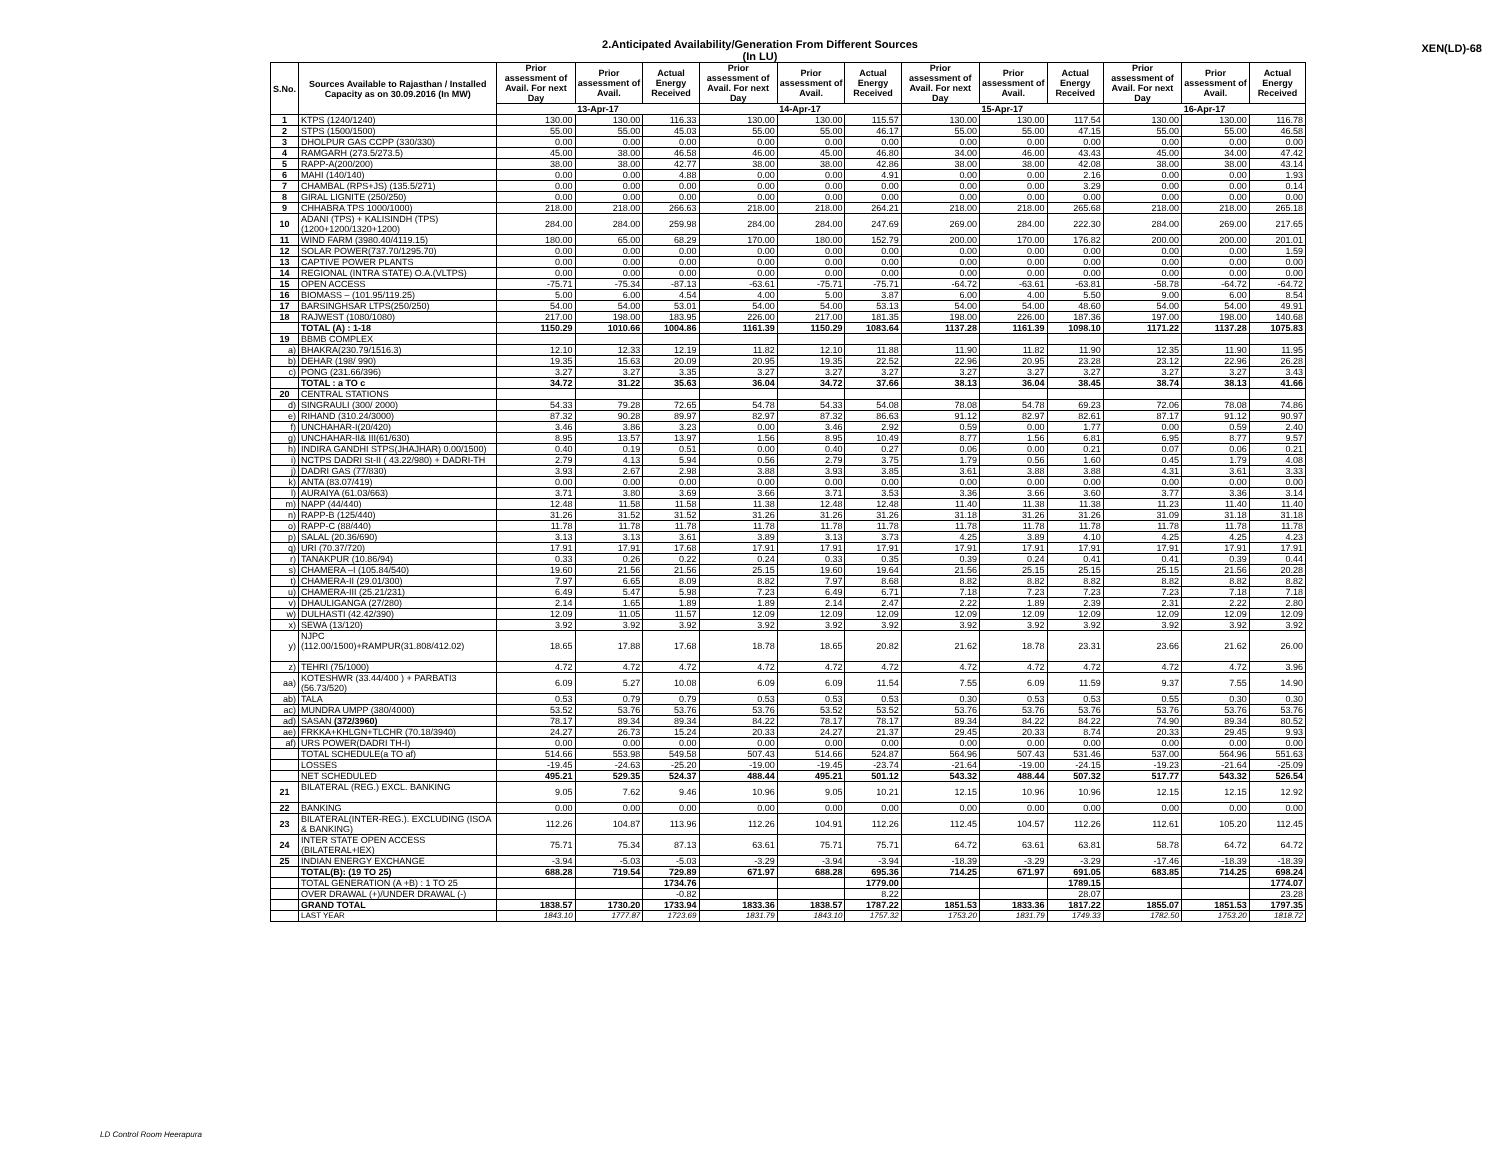2.Anticipated Availability/Generation From Different Sources
(In LU)
XEN(LD)-68
| S.No. | Sources Available to Rajasthan / Installed Capacity as on 30.09.2016 (In MW) | Prior assessment of Avail. For next Day | Prior assessment of Avail. | Actual Energy Received | Prior assessment of Avail. For next Day | Prior assessment of Avail. | Actual Energy Received | Prior assessment of Avail. For next Day | Prior assessment of Avail. | Actual Energy Received | Prior assessment of Avail. For next Day | Prior assessment of Avail. | Actual Energy Received |
| --- | --- | --- | --- | --- | --- | --- | --- | --- | --- | --- | --- | --- | --- |
| | | 13-Apr-17 | | | 14-Apr-17 | | | 15-Apr-17 | | | 16-Apr-17 | | |
| 1 | KTPS (1240/1240) | 130.00 | 130.00 | 116.33 | 130.00 | 130.00 | 115.57 | 130.00 | 130.00 | 117.54 | 130.00 | 130.00 | 116.78 |
| 2 | STPS (1500/1500) | 55.00 | 55.00 | 45.03 | 55.00 | 55.00 | 46.17 | 55.00 | 55.00 | 47.15 | 55.00 | 55.00 | 46.58 |
| 3 | DHOLPUR GAS CCPP (330/330) | 0.00 | 0.00 | 0.00 | 0.00 | 0.00 | 0.00 | 0.00 | 0.00 | 0.00 | 0.00 | 0.00 | 0.00 |
| 4 | RAMGARH (273.5/273.5) | 45.00 | 38.00 | 46.58 | 46.00 | 45.00 | 46.80 | 34.00 | 46.00 | 43.43 | 45.00 | 34.00 | 47.42 |
| 5 | RAPP-A(200/200) | 38.00 | 38.00 | 42.77 | 38.00 | 38.00 | 42.86 | 38.00 | 38.00 | 42.08 | 38.00 | 38.00 | 43.14 |
| 6 | MAHI (140/140) | 0.00 | 0.00 | 4.88 | 0.00 | 0.00 | 4.91 | 0.00 | 0.00 | 2.16 | 0.00 | 0.00 | 1.93 |
| 7 | CHAMBAL (RPS+JS) (135.5/271) | 0.00 | 0.00 | 0.00 | 0.00 | 0.00 | 0.00 | 0.00 | 0.00 | 3.29 | 0.00 | 0.00 | 0.14 |
| 8 | GIRAL LIGNITE (250/250) | 0.00 | 0.00 | 0.00 | 0.00 | 0.00 | 0.00 | 0.00 | 0.00 | 0.00 | 0.00 | 0.00 | 0.00 |
| 9 | CHHABRA TPS 1000/1000) | 218.00 | 218.00 | 266.63 | 218.00 | 218.00 | 264.21 | 218.00 | 218.00 | 265.68 | 218.00 | 218.00 | 265.18 |
| 10 | ADANI (TPS) + KALISINDH (TPS) (1200+1200/1320+1200) | 284.00 | 284.00 | 259.98 | 284.00 | 284.00 | 247.69 | 269.00 | 284.00 | 222.30 | 284.00 | 269.00 | 217.65 |
| 11 | WIND FARM (3980.40/4119.15) | 180.00 | 65.00 | 68.29 | 170.00 | 180.00 | 152.79 | 200.00 | 170.00 | 176.82 | 200.00 | 200.00 | 201.01 |
| 12 | SOLAR POWER(737.70/1295.70) | 0.00 | 0.00 | 0.00 | 0.00 | 0.00 | 0.00 | 0.00 | 0.00 | 0.00 | 0.00 | 0.00 | 1.59 |
| 13 | CAPTIVE POWER PLANTS | 0.00 | 0.00 | 0.00 | 0.00 | 0.00 | 0.00 | 0.00 | 0.00 | 0.00 | 0.00 | 0.00 | 0.00 |
| 14 | REGIONAL (INTRA STATE) O.A.(VLTPS) | 0.00 | 0.00 | 0.00 | 0.00 | 0.00 | 0.00 | 0.00 | 0.00 | 0.00 | 0.00 | 0.00 | 0.00 |
| 15 | OPEN ACCESS | -75.71 | -75.34 | -87.13 | -63.61 | -75.71 | -75.71 | -64.72 | -63.61 | -63.81 | -58.78 | -64.72 | -64.72 |
| 16 | BIOMASS – (101.95/119.25) | 5.00 | 6.00 | 4.54 | 4.00 | 5.00 | 3.87 | 6.00 | 4.00 | 5.50 | 9.00 | 6.00 | 8.54 |
| 17 | BARSINGHSAR LTPS(250/250) | 54.00 | 54.00 | 53.01 | 54.00 | 54.00 | 53.13 | 54.00 | 54.00 | 48.60 | 54.00 | 54.00 | 49.91 |
| 18 | RAJWEST (1080/1080) | 217.00 | 198.00 | 183.95 | 226.00 | 217.00 | 181.35 | 198.00 | 226.00 | 187.36 | 197.00 | 198.00 | 140.68 |
| | TOTAL (A) : 1-18 | 1150.29 | 1010.66 | 1004.86 | 1161.39 | 1150.29 | 1083.64 | 1137.28 | 1161.39 | 1098.10 | 1171.22 | 1137.28 | 1075.83 |
| 19 | BBMB COMPLEX | | | | | | | | | | | | |
| a) | BHAKRA(230.79/1516.3) | 12.10 | 12.33 | 12.19 | 11.82 | 12.10 | 11.88 | 11.90 | 11.82 | 11.90 | 12.35 | 11.90 | 11.95 |
| b) | DEHAR (198/ 990) | 19.35 | 15.63 | 20.09 | 20.95 | 19.35 | 22.52 | 22.96 | 20.95 | 23.28 | 23.12 | 22.96 | 26.28 |
| c) | PONG (231.66/396) | 3.27 | 3.27 | 3.35 | 3.27 | 3.27 | 3.27 | 3.27 | 3.27 | 3.27 | 3.27 | 3.27 | 3.43 |
| | TOTAL : a TO c | 34.72 | 31.22 | 35.63 | 36.04 | 34.72 | 37.66 | 38.13 | 36.04 | 38.45 | 38.74 | 38.13 | 41.66 |
| 20 | CENTRAL STATIONS | | | | | | | | | | | | |
| d) | SINGRAULI (300/ 2000) | 54.33 | 79.28 | 72.65 | 54.78 | 54.33 | 54.08 | 78.08 | 54.78 | 69.23 | 72.06 | 78.08 | 74.86 |
| e) | RIHAND (310.24/3000) | 87.32 | 90.28 | 89.97 | 82.97 | 87.32 | 86.63 | 91.12 | 82.97 | 82.61 | 87.17 | 91.12 | 90.97 |
| f) | UNCHAHAR-I(20/420) | 3.46 | 3.86 | 3.23 | 0.00 | 3.46 | 2.92 | 0.59 | 0.00 | 1.77 | 0.00 | 0.59 | 2.40 |
| g) | UNCHAHAR-II& III(61/630) | 8.95 | 13.57 | 13.97 | 1.56 | 8.95 | 10.49 | 8.77 | 1.56 | 6.81 | 6.95 | 8.77 | 9.57 |
| h) | INDIRA GANDHI STPS(JHAJHAR) 0.00/1500) | 0.40 | 0.19 | 0.51 | 0.00 | 0.40 | 0.27 | 0.06 | 0.00 | 0.21 | 0.07 | 0.06 | 0.21 |
| i) | NCTPS DADRI St-II ( 43.22/980) + DADRI-TH | 2.79 | 4.13 | 5.94 | 0.56 | 2.79 | 3.75 | 1.79 | 0.56 | 1.60 | 0.45 | 1.79 | 4.08 |
| j) | DADRI GAS (77/830) | 3.93 | 2.67 | 2.98 | 3.88 | 3.93 | 3.85 | 3.61 | 3.88 | 3.88 | 4.31 | 3.61 | 3.33 |
| k) | ANTA (83.07/419) | 0.00 | 0.00 | 0.00 | 0.00 | 0.00 | 0.00 | 0.00 | 0.00 | 0.00 | 0.00 | 0.00 | 0.00 |
| l) | AURAIYA (61.03/663) | 3.71 | 3.80 | 3.69 | 3.66 | 3.71 | 3.53 | 3.36 | 3.66 | 3.60 | 3.77 | 3.36 | 3.14 |
| m) | NAPP (44/440) | 12.48 | 11.58 | 11.58 | 11.38 | 12.48 | 12.48 | 11.40 | 11.38 | 11.38 | 11.23 | 11.40 | 11.40 |
| n) | RAPP-B (125/440) | 31.26 | 31.52 | 31.52 | 31.26 | 31.26 | 31.26 | 31.18 | 31.26 | 31.26 | 31.09 | 31.18 | 31.18 |
| o) | RAPP-C (88/440) | 11.78 | 11.78 | 11.78 | 11.78 | 11.78 | 11.78 | 11.78 | 11.78 | 11.78 | 11.78 | 11.78 | 11.78 |
| p) | SALAL (20.36/690) | 3.13 | 3.13 | 3.61 | 3.89 | 3.13 | 3.73 | 4.25 | 3.89 | 4.10 | 4.25 | 4.25 | 4.23 |
| q) | URI (70.37/720) | 17.91 | 17.91 | 17.68 | 17.91 | 17.91 | 17.91 | 17.91 | 17.91 | 17.91 | 17.91 | 17.91 | 17.91 |
| r) | TANAKPUR (10.86/94) | 0.33 | 0.26 | 0.22 | 0.24 | 0.33 | 0.35 | 0.39 | 0.24 | 0.41 | 0.41 | 0.39 | 0.44 |
| s) | CHAMERA –I (105.84/540) | 19.60 | 21.56 | 21.56 | 25.15 | 19.60 | 19.64 | 21.56 | 25.15 | 25.15 | 25.15 | 21.56 | 20.28 |
| t) | CHAMERA-II (29.01/300) | 7.97 | 6.65 | 8.09 | 8.82 | 7.97 | 8.68 | 8.82 | 8.82 | 8.82 | 8.82 | 8.82 | 8.82 |
| u) | CHAMERA-III (25.21/231) | 6.49 | 5.47 | 5.98 | 7.23 | 6.49 | 6.71 | 7.18 | 7.23 | 7.23 | 7.23 | 7.18 | 7.18 |
| v) | DHAULIGANGA (27/280) | 2.14 | 1.65 | 1.89 | 1.89 | 2.14 | 2.47 | 2.22 | 1.89 | 2.39 | 2.31 | 2.22 | 2.80 |
| w) | DULHASTI (42.42/390) | 12.09 | 11.05 | 11.57 | 12.09 | 12.09 | 12.09 | 12.09 | 12.09 | 12.09 | 12.09 | 12.09 | 12.09 |
| x) | SEWA (13/120) | 3.92 | 3.92 | 3.92 | 3.92 | 3.92 | 3.92 | 3.92 | 3.92 | 3.92 | 3.92 | 3.92 | 3.92 |
| y) | NJPC (112.00/1500)+RAMPUR(31.808/412.02) | 18.65 | 17.88 | 17.68 | 18.78 | 18.65 | 20.82 | 21.62 | 18.78 | 23.31 | 23.66 | 21.62 | 26.00 |
| z) | TEHRI (75/1000) | 4.72 | 4.72 | 4.72 | 4.72 | 4.72 | 4.72 | 4.72 | 4.72 | 4.72 | 4.72 | 4.72 | 3.96 |
| aa) | KOTESHWR (33.44/400 ) + PARBATI3 (56.73/520) | 6.09 | 5.27 | 10.08 | 6.09 | 6.09 | 11.54 | 7.55 | 6.09 | 11.59 | 9.37 | 7.55 | 14.90 |
| ab) | TALA | 0.53 | 0.79 | 0.79 | 0.53 | 0.53 | 0.53 | 0.30 | 0.53 | 0.53 | 0.55 | 0.30 | 0.30 |
| ac) | MUNDRA UMPP (380/4000) | 53.52 | 53.76 | 53.76 | 53.76 | 53.52 | 53.52 | 53.76 | 53.76 | 53.76 | 53.76 | 53.76 | 53.76 |
| ad) | SASAN (372/3960) | 78.17 | 89.34 | 89.34 | 84.22 | 78.17 | 78.17 | 89.34 | 84.22 | 84.22 | 74.90 | 89.34 | 80.52 |
| ae) | FRKKA+KHLGN+TLCHR (70.18/3940) | 24.27 | 26.73 | 15.24 | 20.33 | 24.27 | 21.37 | 29.45 | 20.33 | 8.74 | 20.33 | 29.45 | 9.93 |
| af) | URS POWER(DADRI TH-I) | 0.00 | 0.00 | 0.00 | 0.00 | 0.00 | 0.00 | 0.00 | 0.00 | 0.00 | 0.00 | 0.00 | 0.00 |
| | TOTAL SCHEDULE(a TO af) | 514.66 | 553.98 | 549.58 | 507.43 | 514.66 | 524.87 | 564.96 | 507.43 | 531.46 | 537.00 | 564.96 | 551.63 |
| | LOSSES | -19.45 | -24.63 | -25.20 | -19.00 | -19.45 | -23.74 | -21.64 | -19.00 | -24.15 | -19.23 | -21.64 | -25.09 |
| | NET SCHEDULED | 495.21 | 529.35 | 524.37 | 488.44 | 495.21 | 501.12 | 543.32 | 488.44 | 507.32 | 517.77 | 543.32 | 526.54 |
| 21 | BILATERAL (REG.) EXCL. BANKING | 9.05 | 7.62 | 9.46 | 10.96 | 9.05 | 10.21 | 12.15 | 10.96 | 10.96 | 12.15 | 12.15 | 12.92 |
| 22 | BANKING | 0.00 | 0.00 | 0.00 | 0.00 | 0.00 | 0.00 | 0.00 | 0.00 | 0.00 | 0.00 | 0.00 | 0.00 |
| 23 | BILATERAL(INTER-REG.). EXCLUDING (ISOA & BANKING) | 112.26 | 104.87 | 113.96 | 112.26 | 104.91 | 112.26 | 112.45 | 104.57 | 112.26 | 112.61 | 105.20 | 112.45 |
| 24 | INTER STATE OPEN ACCESS (BILATERAL+IEX) | 75.71 | 75.34 | 87.13 | 63.61 | 75.71 | 75.71 | 64.72 | 63.61 | 63.81 | 58.78 | 64.72 | 64.72 |
| 25 | INDIAN ENERGY EXCHANGE | -3.94 | -5.03 | -5.03 | -3.29 | -3.94 | -3.94 | -18.39 | -3.29 | -3.29 | -17.46 | -18.39 | -18.39 |
| | TOTAL(B): (19 TO 25) | 688.28 | 719.54 | 729.89 | 671.97 | 688.28 | 695.36 | 714.25 | 671.97 | 691.05 | 683.85 | 714.25 | 698.24 |
| | TOTAL GENERATION (A +B) : 1 TO 25 | | | 1734.76 | | | 1779.00 | | | 1789.15 | | | 1774.07 |
| | OVER DRAWAL (+)/UNDER DRAWAL (-) | | | -0.82 | | | 8.22 | | | 28.07 | | | 23.28 |
| | GRAND TOTAL | 1838.57 | 1730.20 | 1733.94 | 1833.36 | 1838.57 | 1787.22 | 1851.53 | 1833.36 | 1817.22 | 1855.07 | 1851.53 | 1797.35 |
| | LAST YEAR | 1843.10 | 1777.87 | 1723.69 | 1831.79 | 1843.10 | 1757.32 | 1753.20 | 1831.79 | 1749.33 | 1782.50 | 1753.20 | 1818.72 |
LD Control Room Heerapura